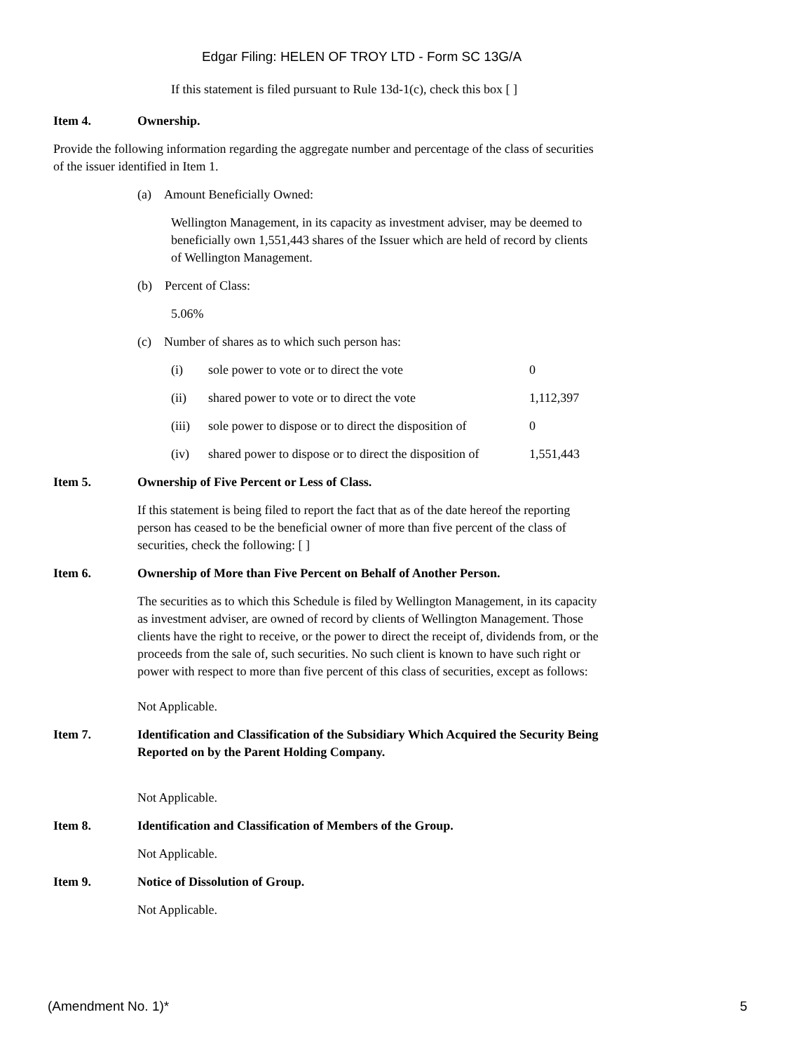Edgar Filing: HELEN OF TROY LTD - Form SC 13G/A
If this statement is filed pursuant to Rule 13d-1(c), check this box [ ]
Item 4. Ownership.
Provide the following information regarding the aggregate number and percentage of the class of securities of the issuer identified in Item 1.
(a) Amount Beneficially Owned:
Wellington Management, in its capacity as investment adviser, may be deemed to beneficially own 1,551,443 shares of the Issuer which are held of record by clients of Wellington Management.
(b) Percent of Class:
5.06%
(c) Number of shares as to which such person has:
| (i) | sole power to vote or to direct the vote | 0 |
| (ii) | shared power to vote or to direct the vote | 1,112,397 |
| (iii) | sole power to dispose or to direct the disposition of | 0 |
| (iv) | shared power to dispose or to direct the disposition of | 1,551,443 |
Item 5. Ownership of Five Percent or Less of Class.
If this statement is being filed to report the fact that as of the date hereof the reporting person has ceased to be the beneficial owner of more than five percent of the class of securities, check the following: [ ]
Item 6. Ownership of More than Five Percent on Behalf of Another Person.
The securities as to which this Schedule is filed by Wellington Management, in its capacity as investment adviser, are owned of record by clients of Wellington Management. Those clients have the right to receive, or the power to direct the receipt of, dividends from, or the proceeds from the sale of, such securities. No such client is known to have such right or power with respect to more than five percent of this class of securities, except as follows:
Not Applicable.
Item 7. Identification and Classification of the Subsidiary Which Acquired the Security Being Reported on by the Parent Holding Company.
Not Applicable.
Item 8. Identification and Classification of Members of the Group.
Not Applicable.
Item 9. Notice of Dissolution of Group.
Not Applicable.
(Amendment No. 1)* 5